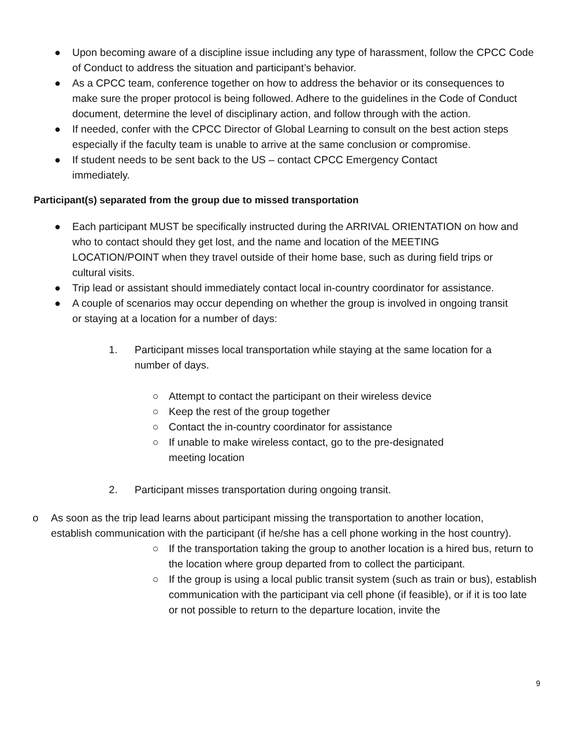● Upon becoming aware of a discipline issue including any type of harassment, follow the CPCC Code of Conduct to address the situation and participant’s behavior.
● As a CPCC team, conference together on how to address the behavior or its consequences to make sure the proper protocol is being followed. Adhere to the guidelines in the Code of Conduct document, determine the level of disciplinary action, and follow through with the action.
● If needed, confer with the CPCC Director of Global Learning to consult on the best action steps especially if the faculty team is unable to arrive at the same conclusion or compromise.
● If student needs to be sent back to the US – contact CPCC Emergency Contact immediately.
Participant(s) separated from the group due to missed transportation
● Each participant MUST be specifically instructed during the ARRIVAL ORIENTATION on how and who to contact should they get lost, and the name and location of the MEETING LOCATION/POINT when they travel outside of their home base, such as during field trips or cultural visits.
● Trip lead or assistant should immediately contact local in-country coordinator for assistance.
● A couple of scenarios may occur depending on whether the group is involved in ongoing transit or staying at a location for a number of days:
1. Participant misses local transportation while staying at the same location for a number of days.
○ Attempt to contact the participant on their wireless device
○ Keep the rest of the group together
○ Contact the in-country coordinator for assistance
○ If unable to make wireless contact, go to the pre-designated meeting location
2. Participant misses transportation during ongoing transit.
o As soon as the trip lead learns about participant missing the transportation to another location, establish communication with the participant (if he/she has a cell phone working in the host country).
○ If the transportation taking the group to another location is a hired bus, return to the location where group departed from to collect the participant.
○ If the group is using a local public transit system (such as train or bus), establish communication with the participant via cell phone (if feasible), or if it is too late or not possible to return to the departure location, invite the
9